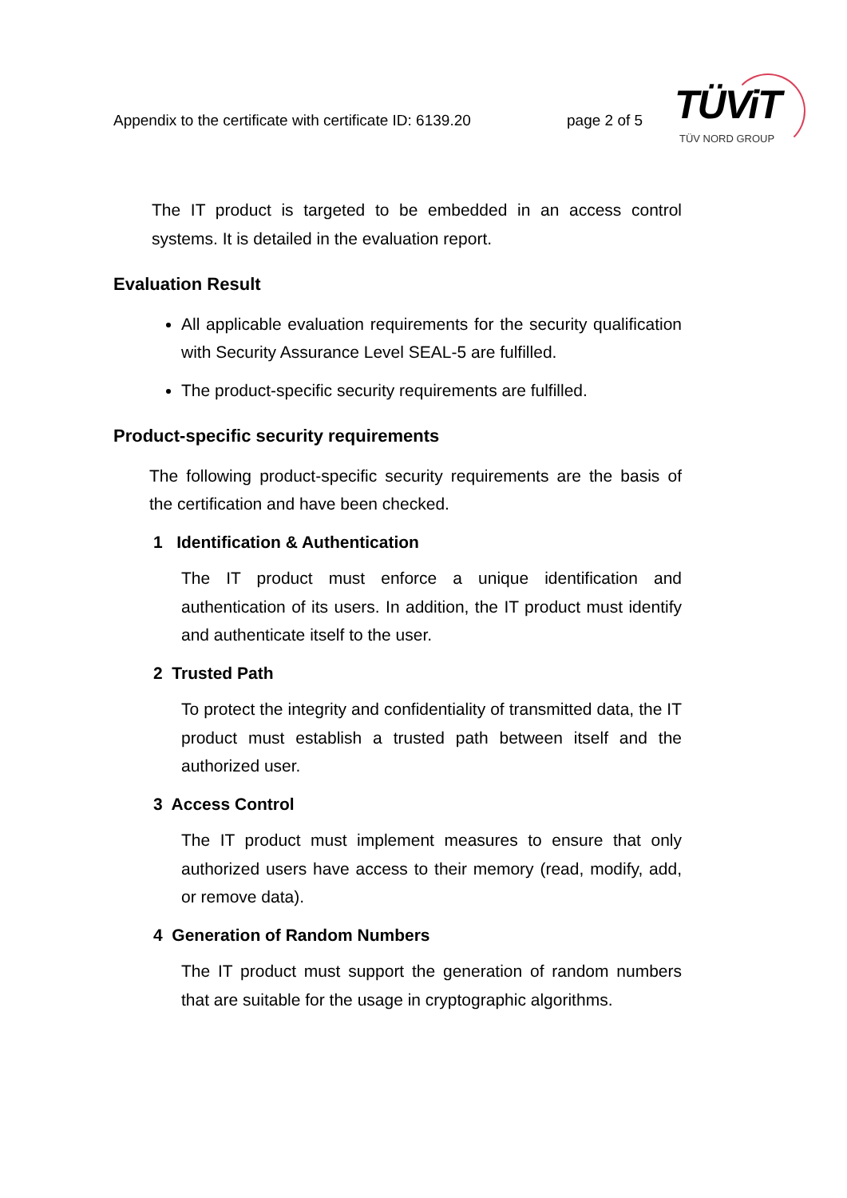Appendix to the certificate with certificate ID: 6139.20 page 2 of 5
TÜViT
TÜV NORD GROUP
The IT product is targeted to be embedded in an access control systems. It is detailed in the evaluation report.
Evaluation Result
All applicable evaluation requirements for the security qualification with Security Assurance Level SEAL-5 are fulfilled.
The product-specific security requirements are fulfilled.
Product-specific security requirements
The following product-specific security requirements are the basis of the certification and have been checked.
1 Identification & Authentication
The IT product must enforce a unique identification and authentication of its users. In addition, the IT product must identify and authenticate itself to the user.
2 Trusted Path
To protect the integrity and confidentiality of transmitted data, the IT product must establish a trusted path between itself and the authorized user.
3 Access Control
The IT product must implement measures to ensure that only authorized users have access to their memory (read, modify, add, or remove data).
4 Generation of Random Numbers
The IT product must support the generation of random numbers that are suitable for the usage in cryptographic algorithms.